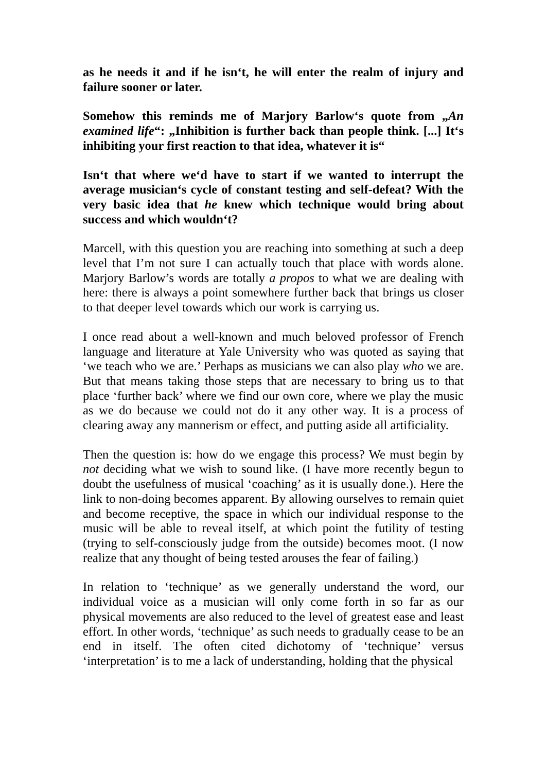as he needs it and if he isn‘t, he will enter the realm of injury and failure sooner or later.
Somehow this reminds me of Marjory Barlow‘s quote from „An examined life“: „Inhibition is further back than people think. [...] It‘s inhibiting your first reaction to that idea, whatever it is“
Isn‘t that where we‘d have to start if we wanted to interrupt the average musician‘s cycle of constant testing and self-defeat? With the very basic idea that he knew which technique would bring about success and which wouldn‘t?
Marcell, with this question you are reaching into something at such a deep level that I’m not sure I can actually touch that place with words alone. Marjory Barlow’s words are totally a propos to what we are dealing with here: there is always a point somewhere further back that brings us closer to that deeper level towards which our work is carrying us.
I once read about a well-known and much beloved professor of French language and literature at Yale University who was quoted as saying that ‘we teach who we are.’ Perhaps as musicians we can also play who we are. But that means taking those steps that are necessary to bring us to that place ‘further back’ where we find our own core, where we play the music as we do because we could not do it any other way. It is a process of clearing away any mannerism or effect, and putting aside all artificiality.
Then the question is: how do we engage this process? We must begin by not deciding what we wish to sound like. (I have more recently begun to doubt the usefulness of musical ‘coaching’ as it is usually done.). Here the link to non-doing becomes apparent. By allowing ourselves to remain quiet and become receptive, the space in which our individual response to the music will be able to reveal itself, at which point the futility of testing (trying to self-consciously judge from the outside) becomes moot. (I now realize that any thought of being tested arouses the fear of failing.)
In relation to ‘technique’ as we generally understand the word, our individual voice as a musician will only come forth in so far as our physical movements are also reduced to the level of greatest ease and least effort. In other words, ‘technique’ as such needs to gradually cease to be an end in itself. The often cited dichotomy of ‘technique’ versus ‘interpretation’ is to me a lack of understanding, holding that the physical